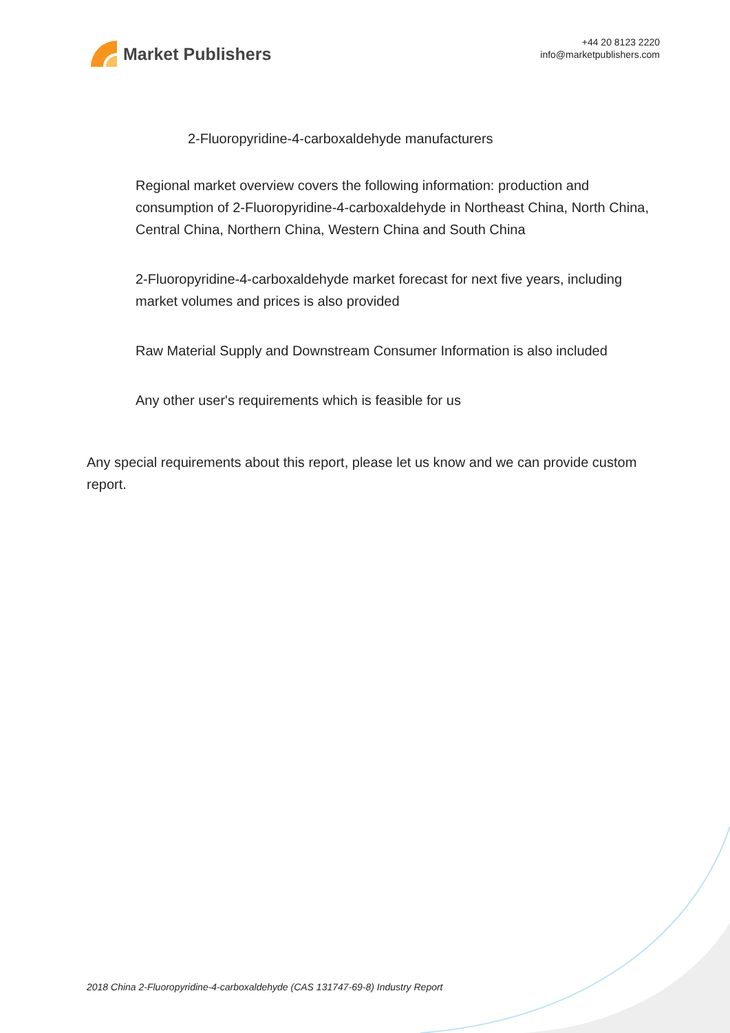Market Publishers
+44 20 8123 2220
info@marketpublishers.com
2-Fluoropyridine-4-carboxaldehyde manufacturers
Regional market overview covers the following information: production and consumption of 2-Fluoropyridine-4-carboxaldehyde in Northeast China, North China, Central China, Northern China, Western China and South China
2-Fluoropyridine-4-carboxaldehyde market forecast for next five years, including market volumes and prices is also provided
Raw Material Supply and Downstream Consumer Information is also included
Any other user's requirements which is feasible for us
Any special requirements about this report, please let us know and we can provide custom report.
2018 China 2-Fluoropyridine-4-carboxaldehyde (CAS 131747-69-8) Industry Report